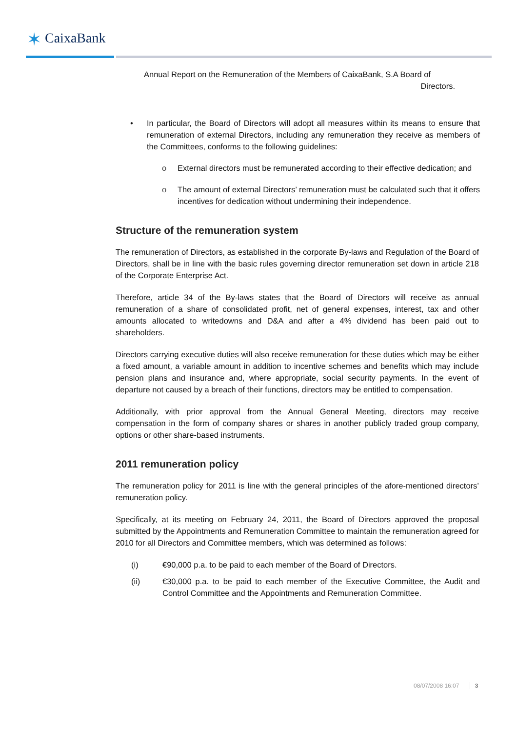✶ CaixaBank
Annual Report on the Remuneration of the Members of CaixaBank, S.A Board of
Directors.
• In particular, the Board of Directors will adopt all measures within its means to ensure that remuneration of external Directors, including any remuneration they receive as members of the Committees, conforms to the following guidelines:
o External directors must be remunerated according to their effective dedication; and
o The amount of external Directors’ remuneration must be calculated such that it offers incentives for dedication without undermining their independence.
Structure of the remuneration system
The remuneration of Directors, as established in the corporate By-laws and Regulation of the Board of Directors, shall be in line with the basic rules governing director remuneration set down in article 218 of the Corporate Enterprise Act.
Therefore, article 34 of the By-laws states that the Board of Directors will receive as annual remuneration of a share of consolidated profit, net of general expenses, interest, tax and other amounts allocated to writedowns and D&A and after a 4% dividend has been paid out to shareholders.
Directors carrying executive duties will also receive remuneration for these duties which may be either a fixed amount, a variable amount in addition to incentive schemes and benefits which may include pension plans and insurance and, where appropriate, social security payments. In the event of departure not caused by a breach of their functions, directors may be entitled to compensation.
Additionally, with prior approval from the Annual General Meeting, directors may receive compensation in the form of company shares or shares in another publicly traded group company, options or other share-based instruments.
2011 remuneration policy
The remuneration policy for 2011 is line with the general principles of the afore-mentioned directors’ remuneration policy.
Specifically, at its meeting on February 24, 2011, the Board of Directors approved the proposal submitted by the Appointments and Remuneration Committee to maintain the remuneration agreed for 2010 for all Directors and Committee members, which was determined as follows:
(i) €90,000 p.a. to be paid to each member of the Board of Directors.
(ii) €30,000 p.a. to be paid to each member of the Executive Committee, the Audit and Control Committee and the Appointments and Remuneration Committee.
08/07/2008 16:07 3